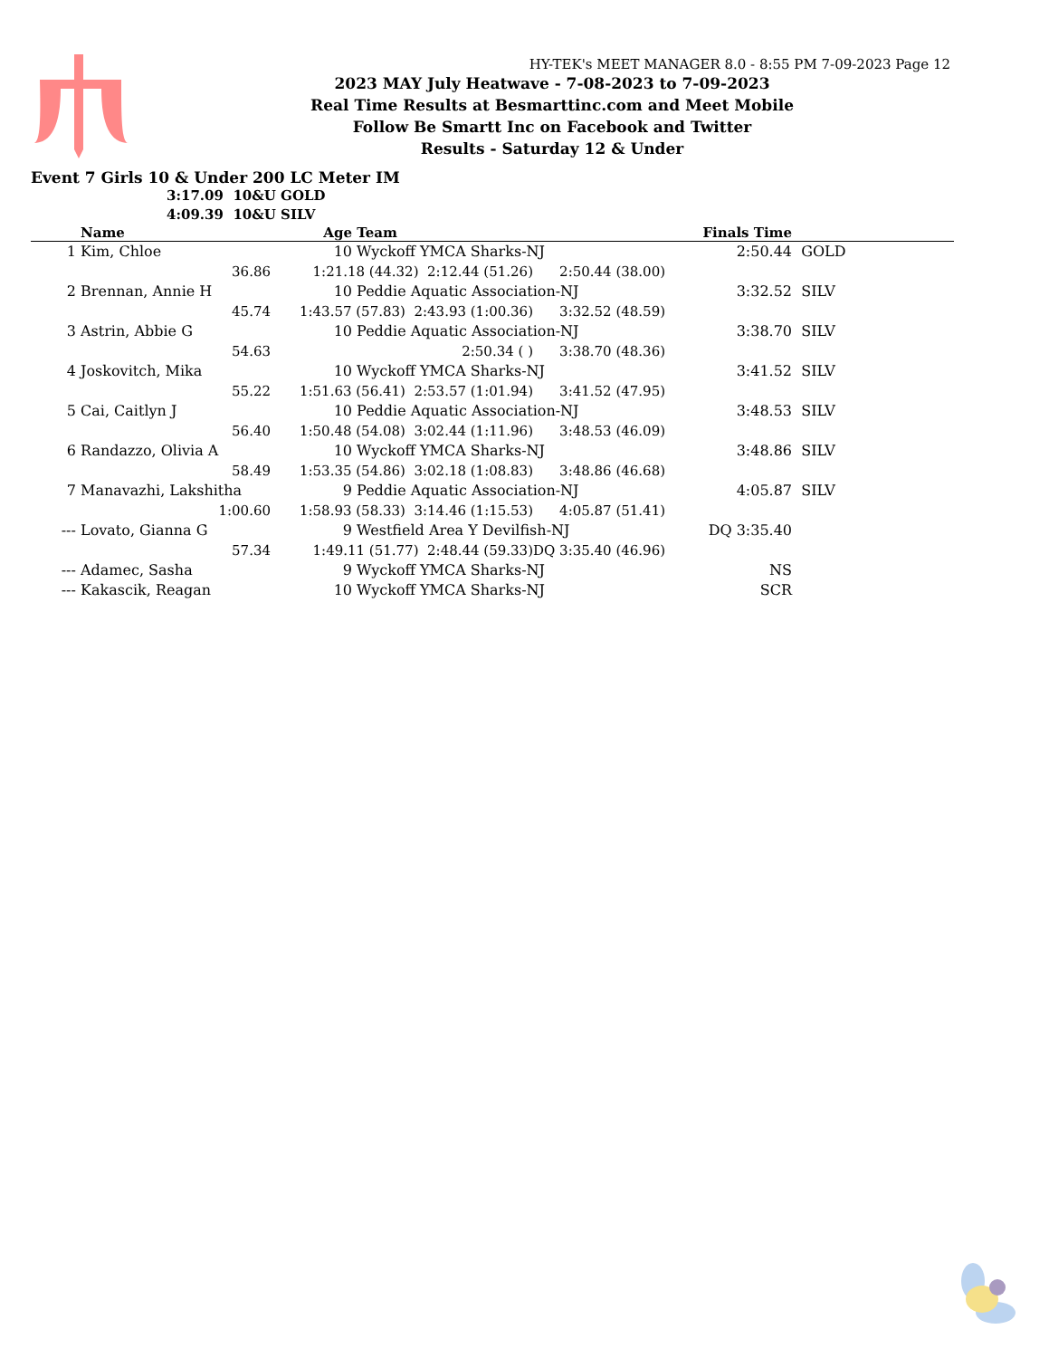HY-TEK's MEET MANAGER 8.0 - 8:55 PM 7-09-2023 Page 12
2023 MAY July Heatwave - 7-08-2023 to 7-09-2023
Real Time Results at Besmarttinc.com and Meet Mobile
Follow Be Smartt Inc on Facebook and Twitter
Results - Saturday 12 & Under
Event 7 Girls 10 & Under 200 LC Meter IM
3:17.09 10&U GOLD
4:09.39 10&U SILV
| | Name | | Age | Team | | Finals Time | |
| --- | --- | --- | --- | --- | --- | --- | --- |
| 1 | Kim, Chloe | | 10 | Wyckoff YMCA Sharks-NJ | | 2:50.44 | GOLD |
| | | 36.86 | 1:21.18 (44.32) 2:12.44 (51.26) | | 2:50.44 (38.00) | | |
| 2 | Brennan, Annie H | | 10 | Peddie Aquatic Association-NJ | | 3:32.52 | SILV |
| | | 45.74 | 1:43.57 (57.83) 2:43.93 (1:00.36) | | 3:32.52 (48.59) | | |
| 3 | Astrin, Abbie G | | 10 | Peddie Aquatic Association-NJ | | 3:38.70 | SILV |
| | | 54.63 | 2:50.34 ( ) | | 3:38.70 (48.36) | | |
| 4 | Joskovitch, Mika | | 10 | Wyckoff YMCA Sharks-NJ | | 3:41.52 | SILV |
| | | 55.22 | 1:51.63 (56.41) 2:53.57 (1:01.94) | | 3:41.52 (47.95) | | |
| 5 | Cai, Caitlyn J | | 10 | Peddie Aquatic Association-NJ | | 3:48.53 | SILV |
| | | 56.40 | 1:50.48 (54.08) 3:02.44 (1:11.96) | | 3:48.53 (46.09) | | |
| 6 | Randazzo, Olivia A | | 10 | Wyckoff YMCA Sharks-NJ | | 3:48.86 | SILV |
| | | 58.49 | 1:53.35 (54.86) 3:02.18 (1:08.83) | | 3:48.86 (46.68) | | |
| 7 | Manavazhi, Lakshitha | | 9 | Peddie Aquatic Association-NJ | | 4:05.87 | SILV |
| | | 1:00.60 | 1:58.93 (58.33) 3:14.46 (1:15.53) | | 4:05.87 (51.41) | | |
| --- | Lovato, Gianna G | | 9 | Westfield Area Y Devilfish-NJ | | DQ 3:35.40 | |
| | | 57.34 | 1:49.11 (51.77) 2:48.44 (59.33) | | DQ 3:35.40 (46.96) | | |
| --- | Adamec, Sasha | | 9 | Wyckoff YMCA Sharks-NJ | | NS | |
| --- | Kakascik, Reagan | | 10 | Wyckoff YMCA Sharks-NJ | | SCR | |